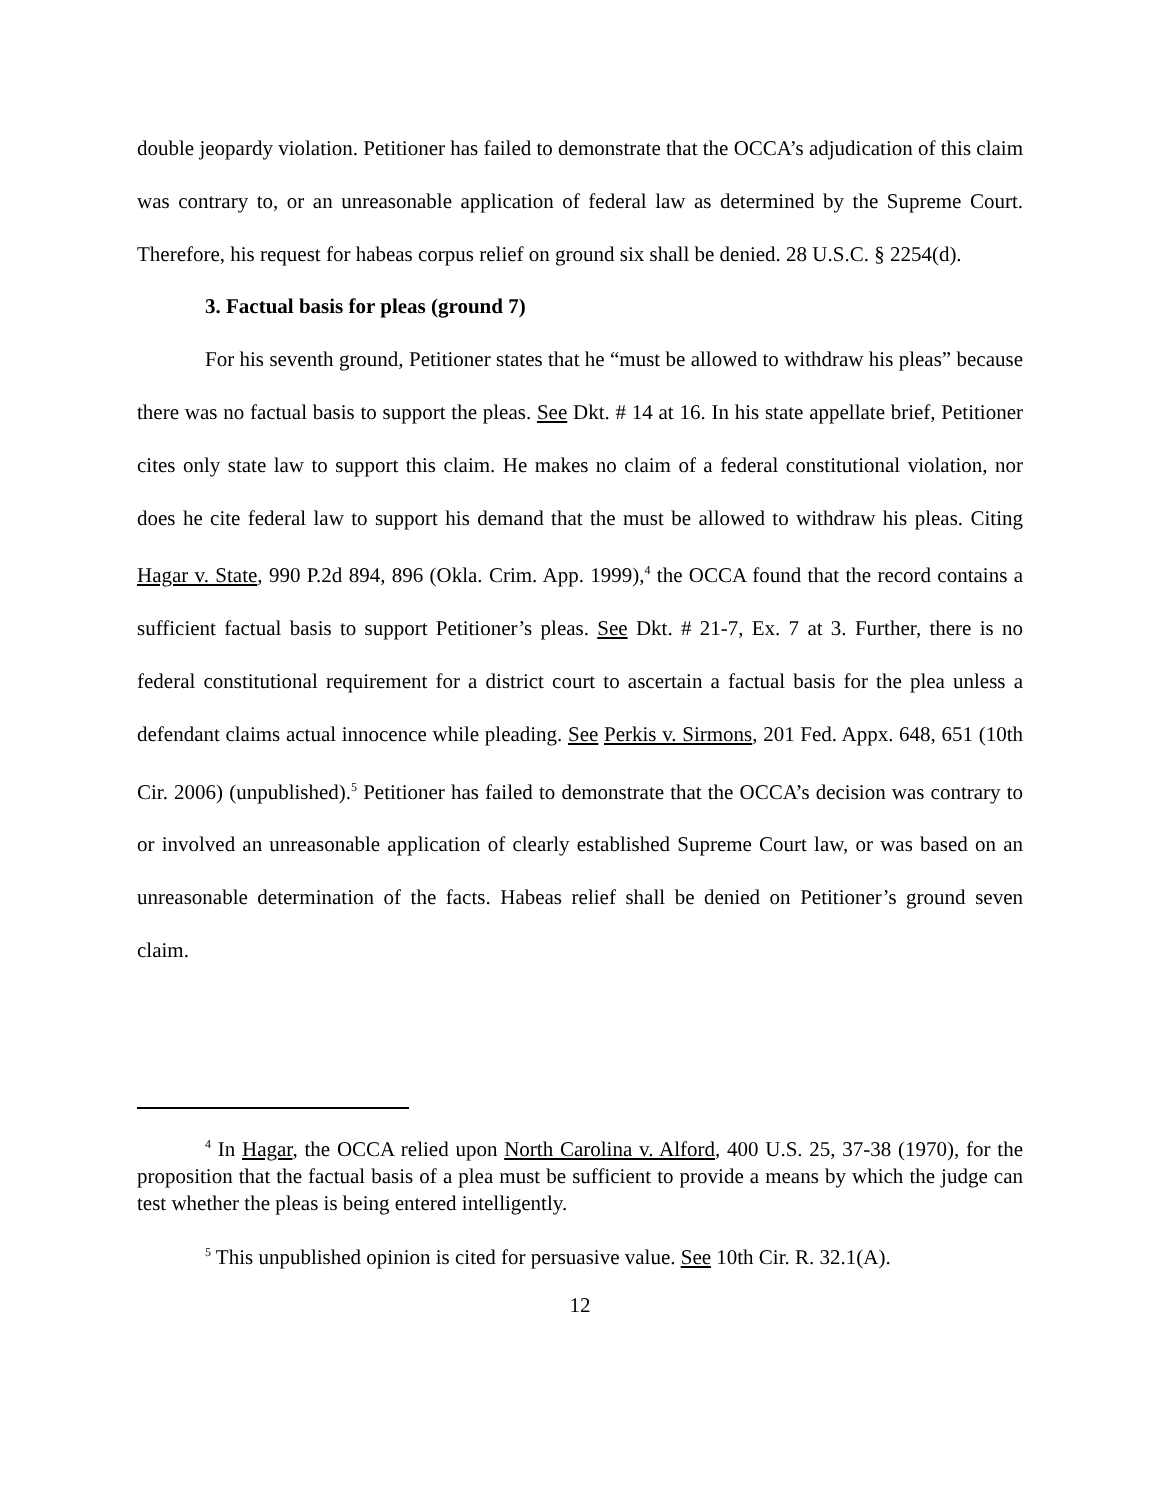double jeopardy violation. Petitioner has failed to demonstrate that the OCCA’s adjudication of this claim was contrary to, or an unreasonable application of federal law as determined by the Supreme Court. Therefore, his request for habeas corpus relief on ground six shall be denied. 28 U.S.C. § 2254(d).
3. Factual basis for pleas (ground 7)
For his seventh ground, Petitioner states that he “must be allowed to withdraw his pleas” because there was no factual basis to support the pleas. See Dkt. # 14 at 16. In his state appellate brief, Petitioner cites only state law to support this claim. He makes no claim of a federal constitutional violation, nor does he cite federal law to support his demand that the must be allowed to withdraw his pleas. Citing Hagar v. State, 990 P.2d 894, 896 (Okla. Crim. App. 1999),<sup>4</sup> the OCCA found that the record contains a sufficient factual basis to support Petitioner’s pleas. See Dkt. # 21-7, Ex. 7 at 3. Further, there is no federal constitutional requirement for a district court to ascertain a factual basis for the plea unless a defendant claims actual innocence while pleading. See Perkis v. Sirmons, 201 Fed. Appx. 648, 651 (10th Cir. 2006) (unpublished).<sup>5</sup> Petitioner has failed to demonstrate that the OCCA’s decision was contrary to or involved an unreasonable application of clearly established Supreme Court law, or was based on an unreasonable determination of the facts. Habeas relief shall be denied on Petitioner’s ground seven claim.
<sup>4</sup> In Hagar, the OCCA relied upon North Carolina v. Alford, 400 U.S. 25, 37-38 (1970), for the proposition that the factual basis of a plea must be sufficient to provide a means by which the judge can test whether the pleas is being entered intelligently.
<sup>5</sup> This unpublished opinion is cited for persuasive value. See 10th Cir. R. 32.1(A).
12